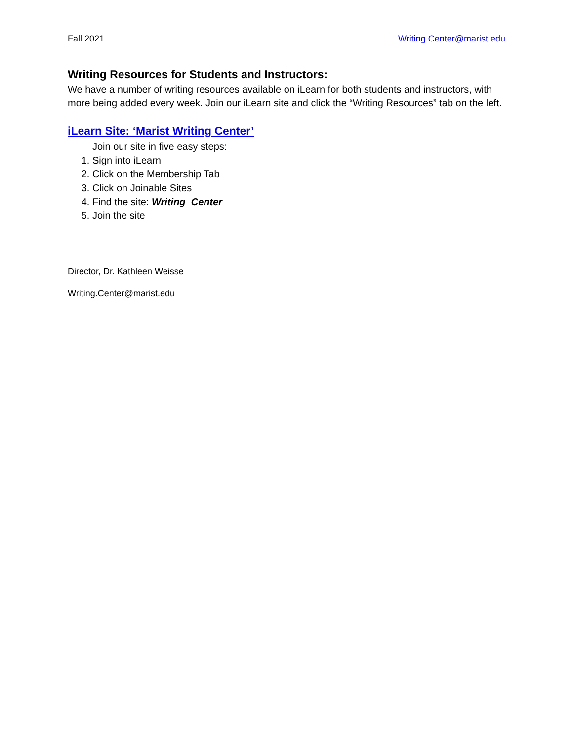Fall 2021 Writing.Center@marist.edu
Writing Resources for Students and Instructors:
We have a number of writing resources available on iLearn for both students and instructors, with more being added every week. Join our iLearn site and click the “Writing Resources” tab on the left.
iLearn Site: ‘Marist Writing Center’
Join our site in five easy steps:
1. Sign into iLearn
2. Click on the Membership Tab
3. Click on Joinable Sites
4. Find the site: Writing_Center
5. Join the site
Director, Dr. Kathleen Weisse
Writing.Center@marist.edu